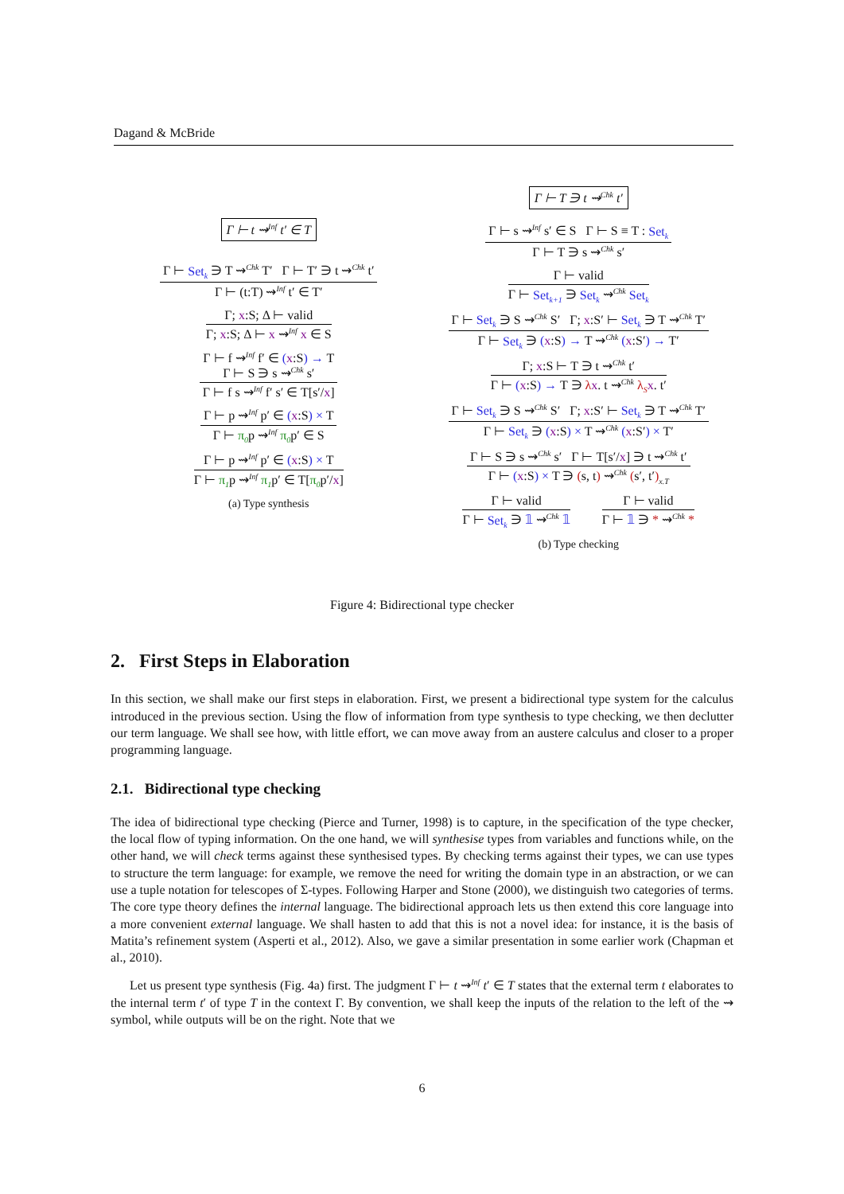Dagand & McBride
Γ ⊢ t ⇝<sup>Inf</sup> t′ ∈ T
Γ ⊢ Set<sub>k</sub> ∋ T ⇝<sup>Chk</sup> T′ Γ ⊢ T′ ∋ t ⇝<sup>Chk</sup> t′
Γ ⊢ (t:T) ⇝<sup>Inf</sup> t′ ∈ T′
Γ; x:S; Δ ⊢ valid
Γ; x:S; Δ ⊢ x ⇝<sup>Inf</sup> x ∈ S
Γ ⊢ f ⇝<sup>Inf</sup> f′ ∈ (x:S) → T
Γ ⊢ S ∋ s ⇝<sup>Chk</sup> s′
Γ ⊢ f s ⇝<sup>Inf</sup> f′ s′ ∈ T[s′/x]
Γ ⊢ p ⇝<sup>Inf</sup> p′ ∈ (x:S) × T
Γ ⊢ π<sub>0</sub>p ⇝<sup>Inf</sup> π<sub>0</sub>p′ ∈ S
Γ ⊢ p ⇝<sup>Inf</sup> p′ ∈ (x:S) × T
Γ ⊢ π<sub>1</sub>p ⇝<sup>Inf</sup> π<sub>1</sub>p′ ∈ T[π<sub>0</sub>p′/x]
(a) Type synthesis
Γ ⊢ T ∋ t ⇝<sup>Chk</sup> t′
Γ ⊢ s ⇝<sup>Inf</sup> s′ ∈ S Γ ⊢ S ≡ T : Set<sub>k</sub>
Γ ⊢ T ∋ s ⇝<sup>Chk</sup> s′
Γ ⊢ valid
Γ ⊢ Set<sub>k+1</sub> ∋ Set<sub>k</sub> ⇝<sup>Chk</sup> Set<sub>k</sub>
Γ ⊢ Set<sub>k</sub> ∋ S ⇝<sup>Chk</sup> S′ Γ; x:S′ ⊢ Set<sub>k</sub> ∋ T ⇝<sup>Chk</sup> T′
Γ ⊢ Set<sub>k</sub> ∋ (x:S) → T ⇝<sup>Chk</sup> (x:S′) → T′
Γ; x:S ⊢ T ∋ t ⇝<sup>Chk</sup> t′
Γ ⊢ (x:S) → T ∋ λx. t ⇝<sup>Chk</sup> λ<sub>S</sub> x. t′
Γ ⊢ Set<sub>k</sub> ∋ S ⇝<sup>Chk</sup> S′ Γ; x:S′ ⊢ Set<sub>k</sub> ∋ T ⇝<sup>Chk</sup> T′
Γ ⊢ Set<sub>k</sub> ∋ (x:S) × T ⇝<sup>Chk</sup> (x:S′) × T′
Γ ⊢ S ∋ s ⇝<sup>Chk</sup> s′ Γ ⊢ T[s′/x] ∋ t ⇝<sup>Chk</sup> t′
Γ ⊢ (x:S) × T ∋ (s, t) ⇝<sup>Chk</sup> (s′, t′)<sub>x.T</sub>
Γ ⊢ valid
Γ ⊢ Set<sub>k</sub> ∋ 𝟙 ⇝<sup>Chk</sup> 𝟙
Γ ⊢ valid
Γ ⊢ 𝟙 ∋ * ⇝<sup>Chk</sup> *
(b) Type checking
Figure 4: Bidirectional type checker
2. First Steps in Elaboration
In this section, we shall make our first steps in elaboration. First, we present a bidirectional type system for the calculus introduced in the previous section. Using the flow of information from type synthesis to type checking, we then declutter our term language. We shall see how, with little effort, we can move away from an austere calculus and closer to a proper programming language.
2.1. Bidirectional type checking
The idea of bidirectional type checking (Pierce and Turner, 1998) is to capture, in the specification of the type checker, the local flow of typing information. On the one hand, we will synthesise types from variables and functions while, on the other hand, we will check terms against these synthesised types. By checking terms against their types, we can use types to structure the term language: for example, we remove the need for writing the domain type in an abstraction, or we can use a tuple notation for telescopes of Σ-types. Following Harper and Stone (2000), we distinguish two categories of terms. The core type theory defines the internal language. The bidirectional approach lets us then extend this core language into a more convenient external language. We shall hasten to add that this is not a novel idea: for instance, it is the basis of Matita’s refinement system (Asperti et al., 2012). Also, we gave a similar presentation in some earlier work (Chapman et al., 2010).
Let us present type synthesis (Fig. 4a) first. The judgment Γ ⊢ t ⇝<sup>Inf</sup> t′ ∈ T states that the external term t elaborates to the internal term t′ of type T in the context Γ. By convention, we shall keep the inputs of the relation to the left of the ⇝ symbol, while outputs will be on the right. Note that we
6